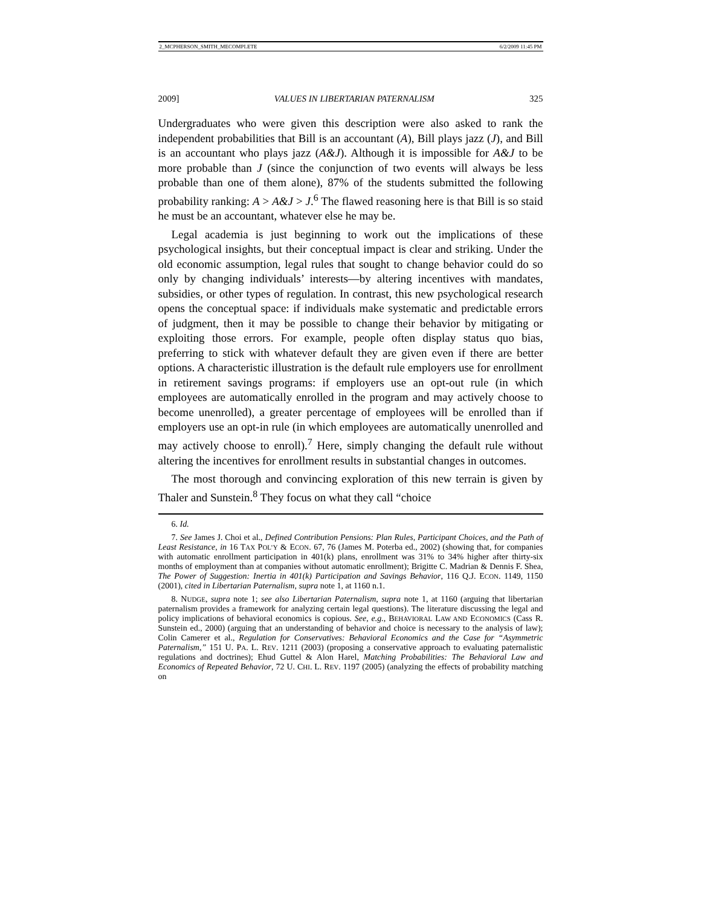2_MCPHERSON_SMITH_MECOMPLETE 6/2/2009 11:45 PM
2009] VALUES IN LIBERTARIAN PATERNALISM 325
Undergraduates who were given this description were also asked to rank the independent probabilities that Bill is an accountant (A), Bill plays jazz (J), and Bill is an accountant who plays jazz (A&J). Although it is impossible for A&J to be more probable than J (since the conjunction of two events will always be less probable than one of them alone), 87% of the students submitted the following probability ranking: A > A&J > J.<sup>6</sup> The flawed reasoning here is that Bill is so staid he must be an accountant, whatever else he may be.
Legal academia is just beginning to work out the implications of these psychological insights, but their conceptual impact is clear and striking. Under the old economic assumption, legal rules that sought to change behavior could do so only by changing individuals’ interests—by altering incentives with mandates, subsidies, or other types of regulation. In contrast, this new psychological research opens the conceptual space: if individuals make systematic and predictable errors of judgment, then it may be possible to change their behavior by mitigating or exploiting those errors. For example, people often display status quo bias, preferring to stick with whatever default they are given even if there are better options. A characteristic illustration is the default rule employers use for enrollment in retirement savings programs: if employers use an opt-out rule (in which employees are automatically enrolled in the program and may actively choose to become unenrolled), a greater percentage of employees will be enrolled than if employers use an opt-in rule (in which employees are automatically unenrolled and may actively choose to enroll).<sup>7</sup> Here, simply changing the default rule without altering the incentives for enrollment results in substantial changes in outcomes.
The most thorough and convincing exploration of this new terrain is given by Thaler and Sunstein.<sup>8</sup> They focus on what they call “choice
6. Id.
7. See James J. Choi et al., Defined Contribution Pensions: Plan Rules, Participant Choices, and the Path of Least Resistance, in 16 TAX POL’Y & ECON. 67, 76 (James M. Poterba ed., 2002) (showing that, for companies with automatic enrollment participation in 401(k) plans, enrollment was 31% to 34% higher after thirty-six months of employment than at companies without automatic enrollment); Brigitte C. Madrian & Dennis F. Shea, The Power of Suggestion: Inertia in 401(k) Participation and Savings Behavior, 116 Q.J. ECON. 1149, 1150 (2001), cited in Libertarian Paternalism, supra note 1, at 1160 n.1.
8. NUDGE, supra note 1; see also Libertarian Paternalism, supra note 1, at 1160 (arguing that libertarian paternalism provides a framework for analyzing certain legal questions). The literature discussing the legal and policy implications of behavioral economics is copious. See, e.g., BEHAVIORAL LAW AND ECONOMICS (Cass R. Sunstein ed., 2000) (arguing that an understanding of behavior and choice is necessary to the analysis of law); Colin Camerer et al., Regulation for Conservatives: Behavioral Economics and the Case for “Asymmetric Paternalism,” 151 U. PA. L. REV. 1211 (2003) (proposing a conservative approach to evaluating paternalistic regulations and doctrines); Ehud Guttel & Alon Harel, Matching Probabilities: The Behavioral Law and Economics of Repeated Behavior, 72 U. CHI. L. REV. 1197 (2005) (analyzing the effects of probability matching on